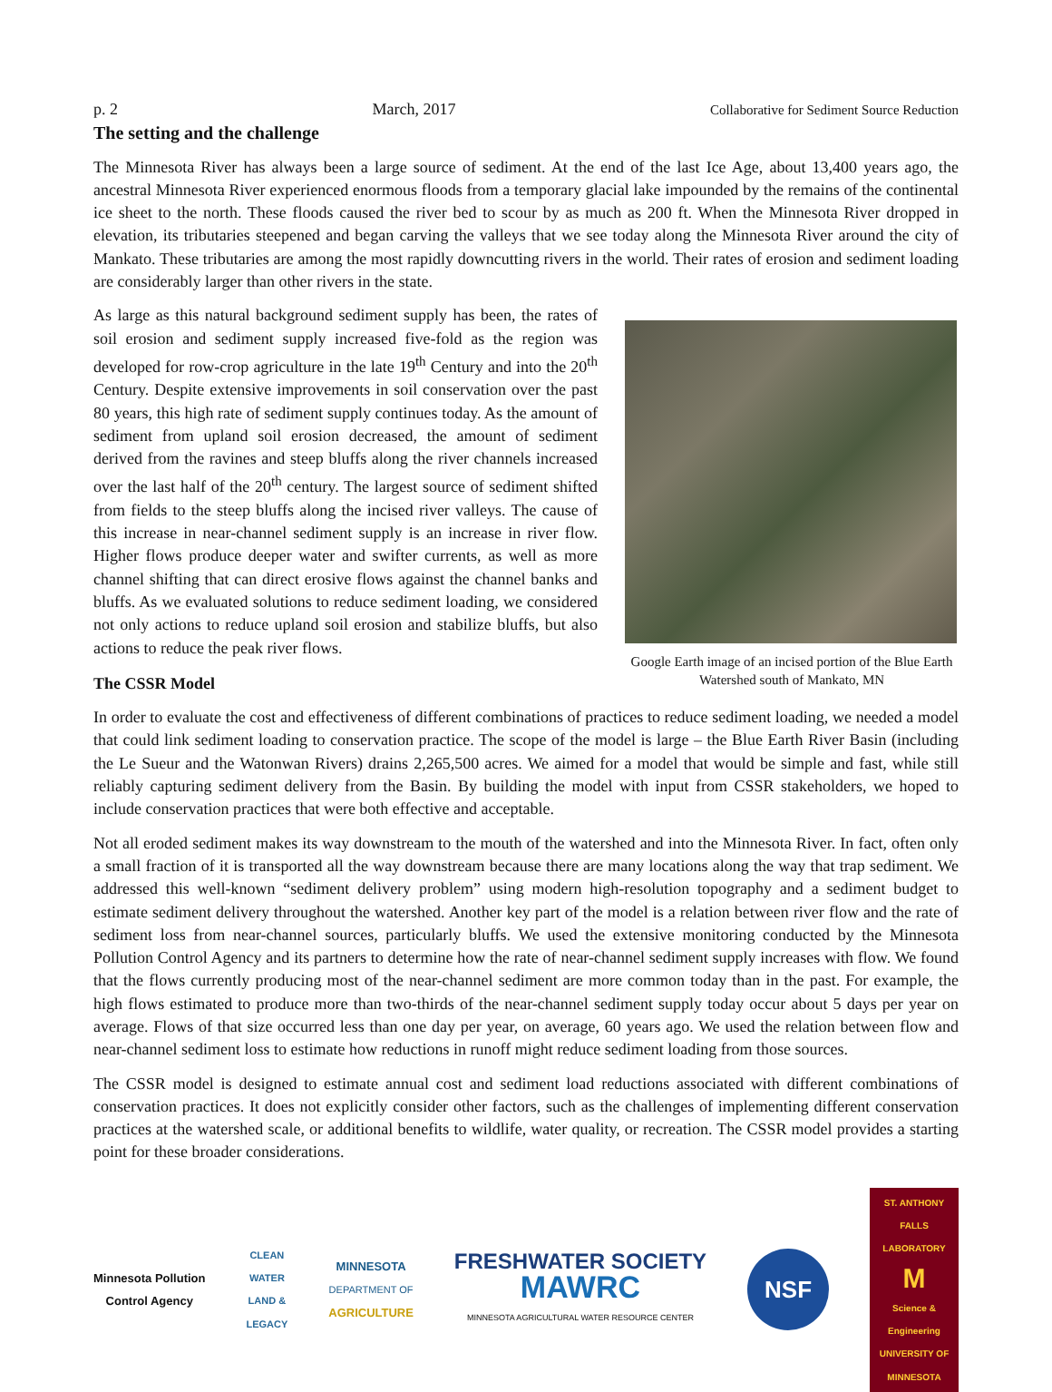p. 2 March, 2017 Collaborative for Sediment Source Reduction
The setting and the challenge
The Minnesota River has always been a large source of sediment. At the end of the last Ice Age, about 13,400 years ago, the ancestral Minnesota River experienced enormous floods from a temporary glacial lake impounded by the remains of the continental ice sheet to the north. These floods caused the river bed to scour by as much as 200 ft. When the Minnesota River dropped in elevation, its tributaries steepened and began carving the valleys that we see today along the Minnesota River around the city of Mankato. These tributaries are among the most rapidly downcutting rivers in the world. Their rates of erosion and sediment loading are considerably larger than other rivers in the state.
As large as this natural background sediment supply has been, the rates of soil erosion and sediment supply increased five-fold as the region was developed for row-crop agriculture in the late 19<sup>th</sup> Century and into the 20<sup>th</sup> Century. Despite extensive improvements in soil conservation over the past 80 years, this high rate of sediment supply continues today. As the amount of sediment from upland soil erosion decreased, the amount of sediment derived from the ravines and steep bluffs along the river channels increased over the last half of the 20<sup>th</sup> century. The largest source of sediment shifted from fields to the steep bluffs along the incised river valleys. The cause of this increase in near-channel sediment supply is an increase in river flow. Higher flows produce deeper water and swifter currents, as well as more channel shifting that can direct erosive flows against the channel banks and bluffs. As we evaluated solutions to reduce sediment loading, we considered not only actions to reduce upland soil erosion and stabilize bluffs, but also actions to reduce the peak river flows.
The CSSR Model
Google Earth image of an incised portion of the Blue Earth Watershed south of Mankato, MN
In order to evaluate the cost and effectiveness of different combinations of practices to reduce sediment loading, we needed a model that could link sediment loading to conservation practice. The scope of the model is large – the Blue Earth River Basin (including the Le Sueur and the Watonwan Rivers) drains 2,265,500 acres. We aimed for a model that would be simple and fast, while still reliably capturing sediment delivery from the Basin. By building the model with input from CSSR stakeholders, we hoped to include conservation practices that were both effective and acceptable.
Not all eroded sediment makes its way downstream to the mouth of the watershed and into the Minnesota River. In fact, often only a small fraction of it is transported all the way downstream because there are many locations along the way that trap sediment. We addressed this well-known “sediment delivery problem” using modern high-resolution topography and a sediment budget to estimate sediment delivery throughout the watershed. Another key part of the model is a relation between river flow and the rate of sediment loss from near-channel sources, particularly bluffs. We used the extensive monitoring conducted by the Minnesota Pollution Control Agency and its partners to determine how the rate of near-channel sediment supply increases with flow. We found that the flows currently producing most of the near-channel sediment are more common today than in the past. For example, the high flows estimated to produce more than two-thirds of the near-channel sediment supply today occur about 5 days per year on average. Flows of that size occurred less than one day per year, on average, 60 years ago. We used the relation between flow and near-channel sediment loss to estimate how reductions in runoff might reduce sediment loading from those sources.
The CSSR model is designed to estimate annual cost and sediment load reductions associated with different combinations of conservation practices. It does not explicitly consider other factors, such as the challenges of implementing different conservation practices at the watershed scale, or additional benefits to wildlife, water quality, or recreation. The CSSR model provides a starting point for these broader considerations.
Minnesota Pollution
Control Agency
CLEAN
WATER
LAND &
LEGACY
MINNESOTA
DEPARTMENT OF
AGRICULTURE
FRESHWATER SOCIETY
MAWRC
MINNESOTA AGRICULTURAL WATER RESOURCE CENTER
NSF
ST. ANTHONY
FALLS LABORATORY
M
Science & Engineering
UNIVERSITY OF MINNESOTA